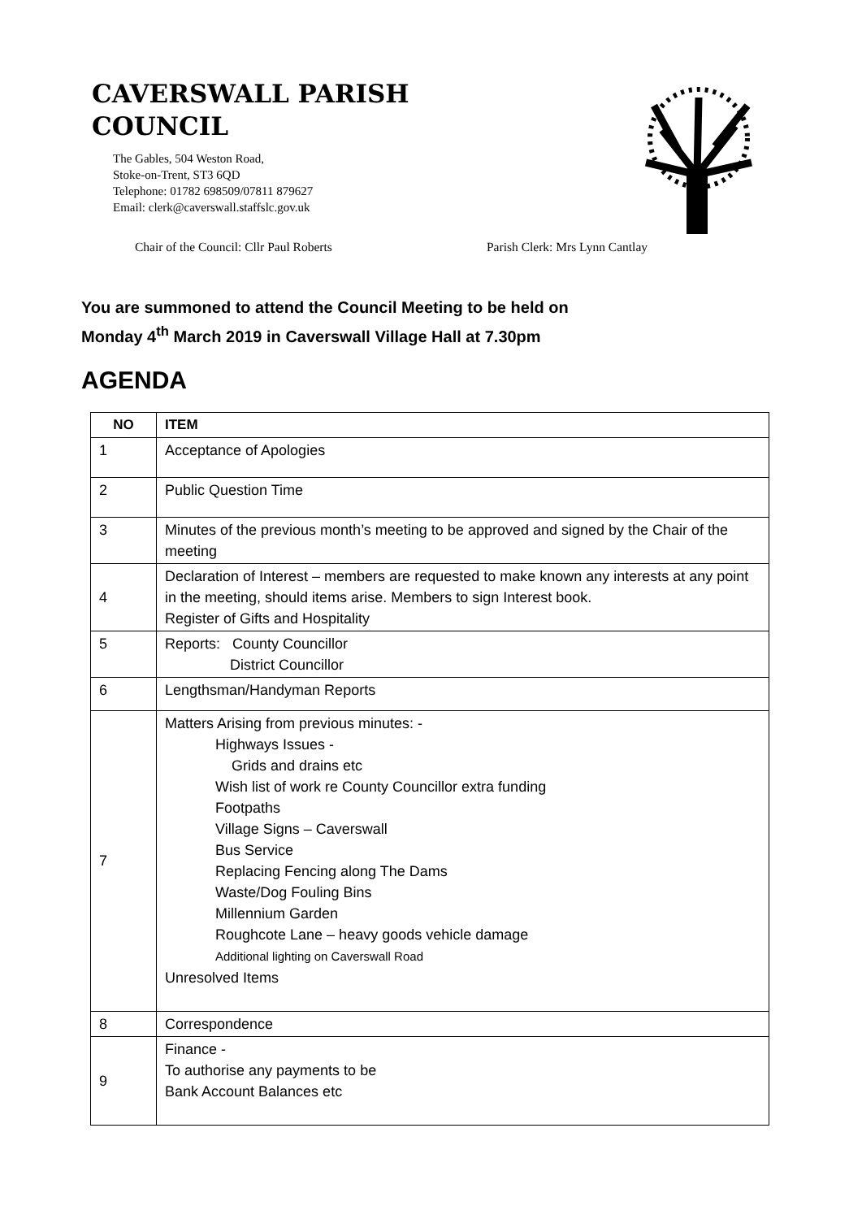CAVERSWALL PARISH COUNCIL
The Gables, 504 Weston Road,
Stoke-on-Trent, ST3 6QD
Telephone: 01782 698509/07811 879627
Email: clerk@caverswall.staffslc.gov.uk
Chair of the Council: Cllr Paul Roberts Parish Clerk: Mrs Lynn Cantlay
You are summoned to attend the Council Meeting to be held on
Monday 4<sup>th</sup> March 2019 in Caverswall Village Hall at 7.30pm
AGENDA
| NO | ITEM |
| --- | --- |
| 1 | Acceptance of Apologies |
| 2 | Public Question Time |
| 3 | Minutes of the previous month’s meeting to be approved and signed by the Chair of the meeting |
| 4 | Declaration of Interest – members are requested to make known any interests at any point in the meeting, should items arise. Members to sign Interest book. Register of Gifts and Hospitality |
| 5 | Reports: County Councillor District Councillor |
| 6 | Lengthsman/Handyman Reports |
| 7 | Matters Arising from previous minutes: - Highways Issues - Grids and drains etc Wish list of work re County Councillor extra funding Footpaths Village Signs – Caverswall Bus Service Replacing Fencing along The Dams Waste/Dog Fouling Bins Millennium Garden Roughcote Lane – heavy goods vehicle damage Additional lighting on Caverswall Road Unresolved Items |
| 8 | Correspondence |
| 9 | Finance - To authorise any payments to be Bank Account Balances etc |